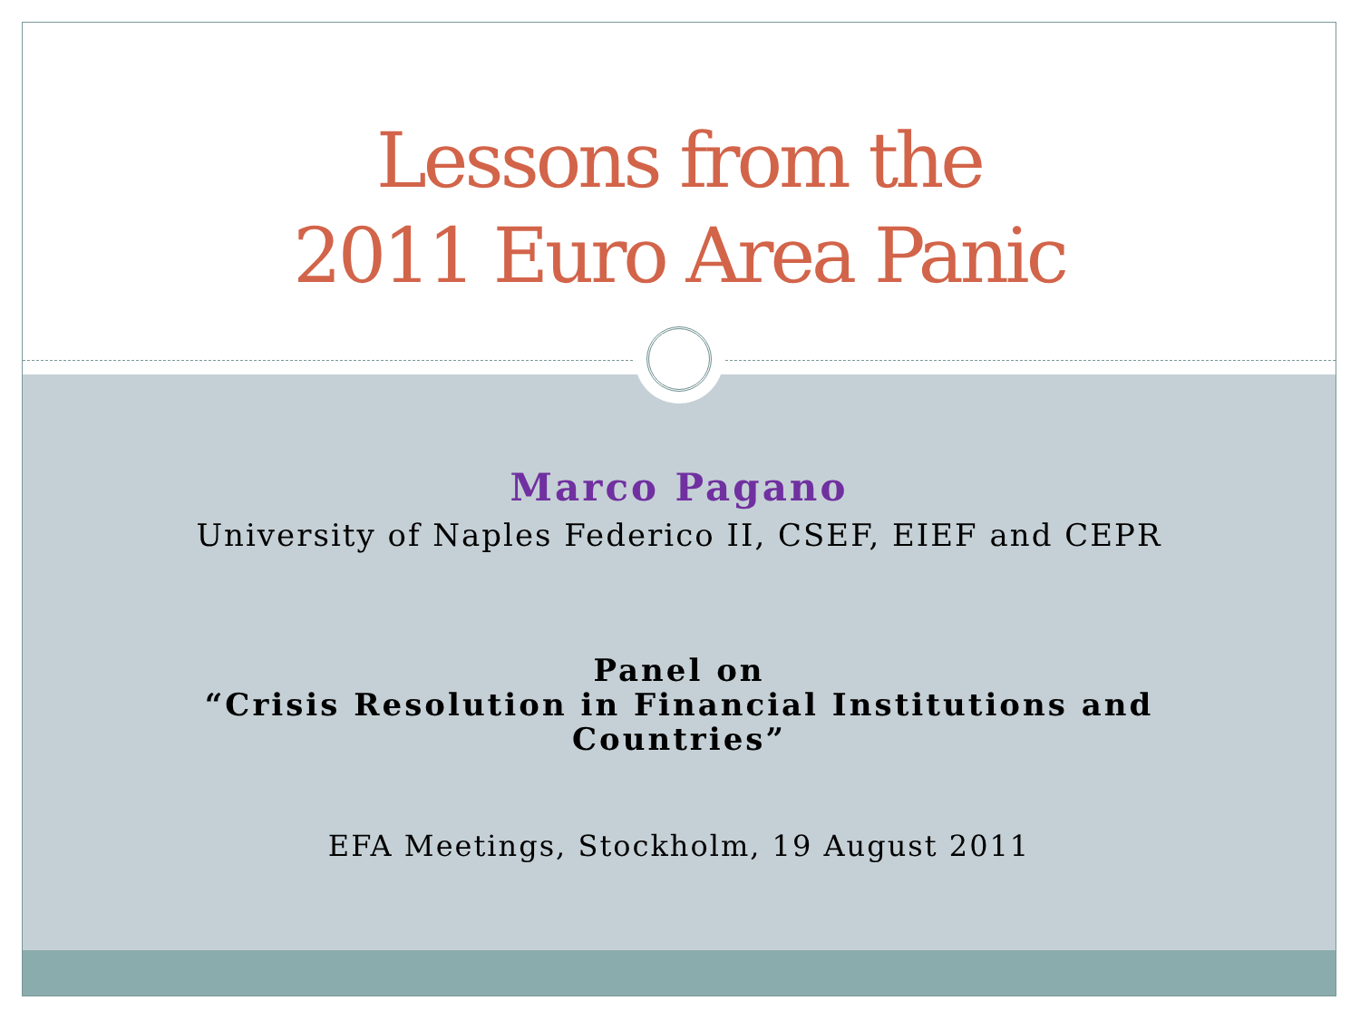Lessons from the
2011 Euro Area Panic
Marco Pagano
University of Naples Federico II, CSEF, EIEF and CEPR
Panel on
“Crisis Resolution in Financial Institutions and
Countries”
EFA Meetings, Stockholm, 19 August 2011